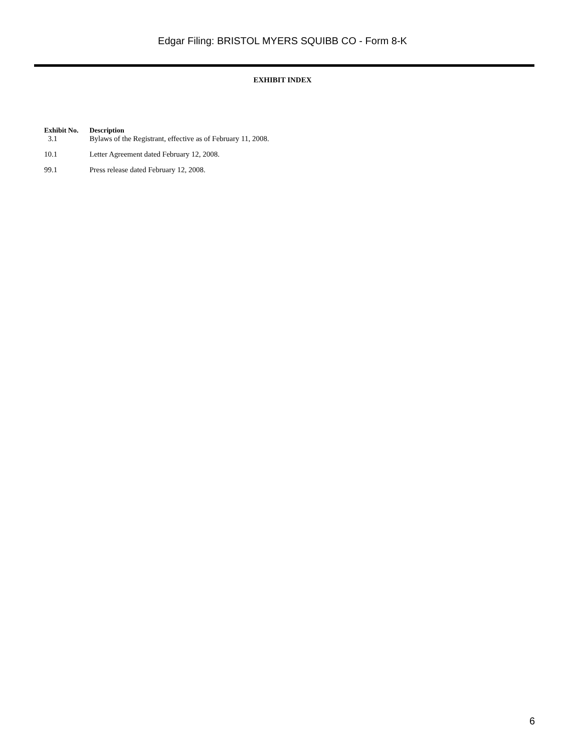Edgar Filing: BRISTOL MYERS SQUIBB CO - Form 8-K
EXHIBIT INDEX
| Exhibit No. | Description |
| --- | --- |
| 3.1 | Bylaws of the Registrant, effective as of February 11, 2008. |
| 10.1 | Letter Agreement dated February 12, 2008. |
| 99.1 | Press release dated February 12, 2008. |
6